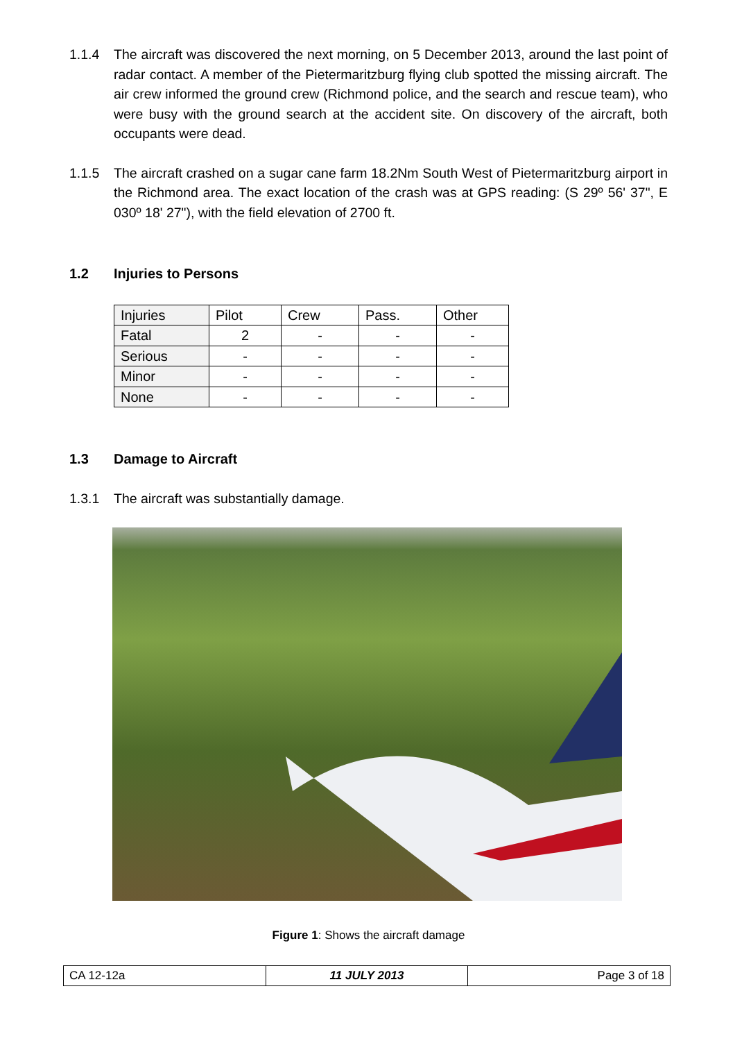1.1.4 The aircraft was discovered the next morning, on 5 December 2013, around the last point of radar contact. A member of the Pietermaritzburg flying club spotted the missing aircraft. The air crew informed the ground crew (Richmond police, and the search and rescue team), who were busy with the ground search at the accident site. On discovery of the aircraft, both occupants were dead.
1.1.5 The aircraft crashed on a sugar cane farm 18.2Nm South West of Pietermaritzburg airport in the Richmond area. The exact location of the crash was at GPS reading: (S 29º 56' 37", E 030º 18' 27"), with the field elevation of 2700 ft.
1.2 Injuries to Persons
| Injuries | Pilot | Crew | Pass. | Other |
| Fatal | 2 | - | - | - |
| Serious | - | - | - | - |
| Minor | - | - | - | - |
| None | - | - | - | - |
1.3 Damage to Aircraft
1.3.1 The aircraft was substantially damage.
Figure 1: Shows the aircraft damage
| CA 12-12a | 11 JULY 2013 | Page 3 of 18 |